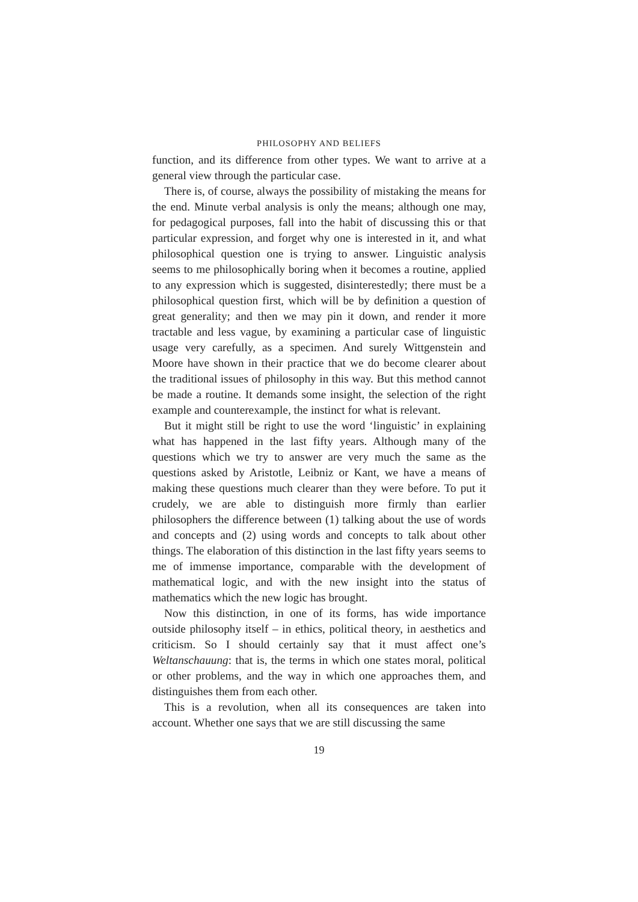PHILOSOPHY AND BELIEFS
function, and its difference from other types. We want to arrive at a general view through the particular case.
There is, of course, always the possibility of mistaking the means for the end. Minute verbal analysis is only the means; although one may, for pedagogical purposes, fall into the habit of discussing this or that particular expression, and forget why one is interested in it, and what philosophical question one is trying to answer. Linguistic analysis seems to me philosophically boring when it becomes a routine, applied to any expression which is suggested, disinterestedly; there must be a philosophical question first, which will be by definition a question of great generality; and then we may pin it down, and render it more tractable and less vague, by examining a particular case of linguistic usage very carefully, as a specimen. And surely Wittgenstein and Moore have shown in their practice that we do become clearer about the traditional issues of philosophy in this way. But this method cannot be made a routine. It demands some insight, the selection of the right example and counterexample, the instinct for what is relevant.
But it might still be right to use the word ‘linguistic’ in explaining what has happened in the last fifty years. Although many of the questions which we try to answer are very much the same as the questions asked by Aristotle, Leibniz or Kant, we have a means of making these questions much clearer than they were before. To put it crudely, we are able to distinguish more firmly than earlier philosophers the difference between (1) talking about the use of words and concepts and (2) using words and concepts to talk about other things. The elaboration of this distinction in the last fifty years seems to me of immense importance, comparable with the development of mathematical logic, and with the new insight into the status of mathematics which the new logic has brought.
Now this distinction, in one of its forms, has wide importance outside philosophy itself – in ethics, political theory, in aesthetics and criticism. So I should certainly say that it must affect one’s Weltanschauung: that is, the terms in which one states moral, political or other problems, and the way in which one approaches them, and distinguishes them from each other.
This is a revolution, when all its consequences are taken into account. Whether one says that we are still discussing the same
19